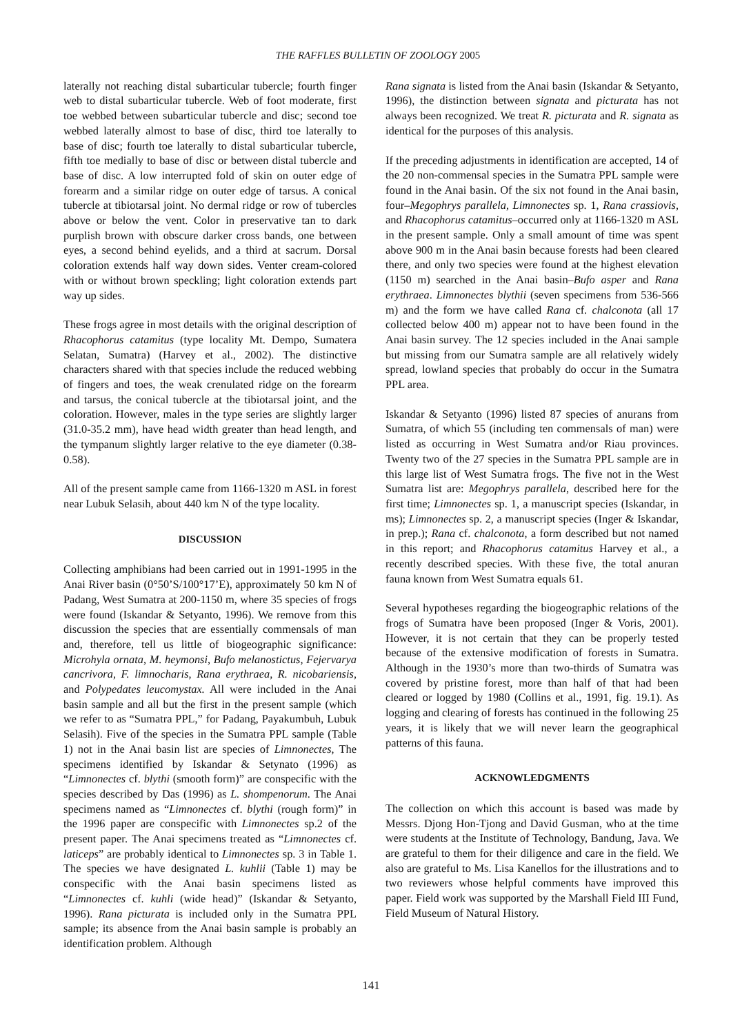THE RAFFLES BULLETIN OF ZOOLOGY 2005
laterally not reaching distal subarticular tubercle; fourth finger web to distal subarticular tubercle. Web of foot moderate, first toe webbed between subarticular tubercle and disc; second toe webbed laterally almost to base of disc, third toe laterally to base of disc; fourth toe laterally to distal subarticular tubercle, fifth toe medially to base of disc or between distal tubercle and base of disc. A low interrupted fold of skin on outer edge of forearm and a similar ridge on outer edge of tarsus. A conical tubercle at tibiotarsal joint. No dermal ridge or row of tubercles above or below the vent. Color in preservative tan to dark purplish brown with obscure darker cross bands, one between eyes, a second behind eyelids, and a third at sacrum. Dorsal coloration extends half way down sides. Venter cream-colored with or without brown speckling; light coloration extends part way up sides.
These frogs agree in most details with the original description of Rhacophorus catamitus (type locality Mt. Dempo, Sumatera Selatan, Sumatra) (Harvey et al., 2002). The distinctive characters shared with that species include the reduced webbing of fingers and toes, the weak crenulated ridge on the forearm and tarsus, the conical tubercle at the tibiotarsal joint, and the coloration. However, males in the type series are slightly larger (31.0-35.2 mm), have head width greater than head length, and the tympanum slightly larger relative to the eye diameter (0.38-0.58).
All of the present sample came from 1166-1320 m ASL in forest near Lubuk Selasih, about 440 km N of the type locality.
DISCUSSION
Collecting amphibians had been carried out in 1991-1995 in the Anai River basin (0°50’S/100°17’E), approximately 50 km N of Padang, West Sumatra at 200-1150 m, where 35 species of frogs were found (Iskandar & Setyanto, 1996). We remove from this discussion the species that are essentially commensals of man and, therefore, tell us little of biogeographic significance: Microhyla ornata, M. heymonsi, Bufo melanostictus, Fejervarya cancrivora, F. limnocharis, Rana erythraea, R. nicobariensis, and Polypedates leucomystax. All were included in the Anai basin sample and all but the first in the present sample (which we refer to as “Sumatra PPL,” for Padang, Payakumbuh, Lubuk Selasih). Five of the species in the Sumatra PPL sample (Table 1) not in the Anai basin list are species of Limnonectes, The specimens identified by Iskandar & Setynato (1996) as “Limnonectes cf. blythi (smooth form)” are conspecific with the species described by Das (1996) as L. shompenorum. The Anai specimens named as “Limnonectes cf. blythi (rough form)” in the 1996 paper are conspecific with Limnonectes sp.2 of the present paper. The Anai specimens treated as “Limnonectes cf. laticeps” are probably identical to Limnonectes sp. 3 in Table 1. The species we have designated L. kuhlii (Table 1) may be conspecific with the Anai basin specimens listed as “Limnonectes cf. kuhli (wide head)” (Iskandar & Setyanto, 1996). Rana picturata is included only in the Sumatra PPL sample; its absence from the Anai basin sample is probably an identification problem. Although
Rana signata is listed from the Anai basin (Iskandar & Setyanto, 1996), the distinction between signata and picturata has not always been recognized. We treat R. picturata and R. signata as identical for the purposes of this analysis.
If the preceding adjustments in identification are accepted, 14 of the 20 non-commensal species in the Sumatra PPL sample were found in the Anai basin. Of the six not found in the Anai basin, four–Megophrys parallela, Limnonectes sp. 1, Rana crassiovis, and Rhacophorus catamitus–occurred only at 1166-1320 m ASL in the present sample. Only a small amount of time was spent above 900 m in the Anai basin because forests had been cleared there, and only two species were found at the highest elevation (1150 m) searched in the Anai basin–Bufo asper and Rana erythraea. Limnonectes blythii (seven specimens from 536-566 m) and the form we have called Rana cf. chalconota (all 17 collected below 400 m) appear not to have been found in the Anai basin survey. The 12 species included in the Anai sample but missing from our Sumatra sample are all relatively widely spread, lowland species that probably do occur in the Sumatra PPL area.
Iskandar & Setyanto (1996) listed 87 species of anurans from Sumatra, of which 55 (including ten commensals of man) were listed as occurring in West Sumatra and/or Riau provinces. Twenty two of the 27 species in the Sumatra PPL sample are in this large list of West Sumatra frogs. The five not in the West Sumatra list are: Megophrys parallela, described here for the first time; Limnonectes sp. 1, a manuscript species (Iskandar, in ms); Limnonectes sp. 2, a manuscript species (Inger & Iskandar, in prep.); Rana cf. chalconota, a form described but not named in this report; and Rhacophorus catamitus Harvey et al., a recently described species. With these five, the total anuran fauna known from West Sumatra equals 61.
Several hypotheses regarding the biogeographic relations of the frogs of Sumatra have been proposed (Inger & Voris, 2001). However, it is not certain that they can be properly tested because of the extensive modification of forests in Sumatra. Although in the 1930’s more than two-thirds of Sumatra was covered by pristine forest, more than half of that had been cleared or logged by 1980 (Collins et al., 1991, fig. 19.1). As logging and clearing of forests has continued in the following 25 years, it is likely that we will never learn the geographical patterns of this fauna.
ACKNOWLEDGMENTS
The collection on which this account is based was made by Messrs. Djong Hon-Tjong and David Gusman, who at the time were students at the Institute of Technology, Bandung, Java. We are grateful to them for their diligence and care in the field. We also are grateful to Ms. Lisa Kanellos for the illustrations and to two reviewers whose helpful comments have improved this paper. Field work was supported by the Marshall Field III Fund, Field Museum of Natural History.
141